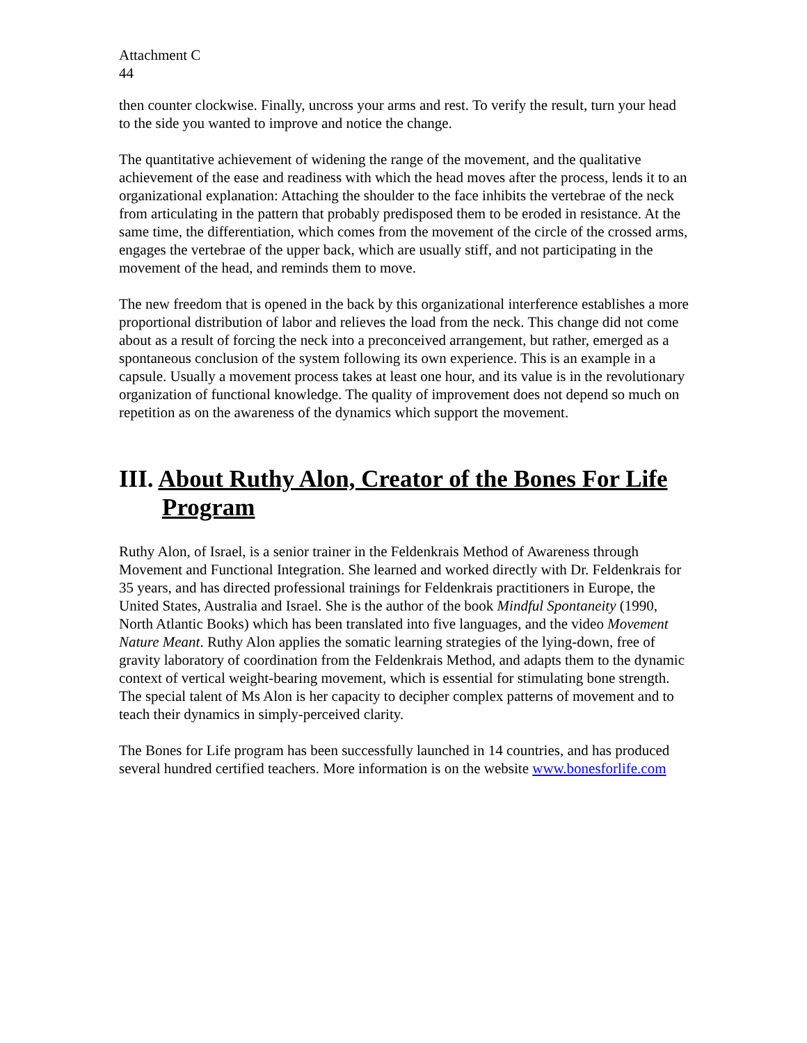Attachment C
44
then counter clockwise. Finally, uncross your arms and rest. To verify the result, turn your head to the side you wanted to improve and notice the change.
The quantitative achievement of widening the range of the movement, and the qualitative achievement of the ease and readiness with which the head moves after the process, lends it to an organizational explanation: Attaching the shoulder to the face inhibits the vertebrae of the neck from articulating in the pattern that probably predisposed them to be eroded in resistance. At the same time, the differentiation, which comes from the movement of the circle of the crossed arms, engages the vertebrae of the upper back, which are usually stiff, and not participating in the movement of the head, and reminds them to move.
The new freedom that is opened in the back by this organizational interference establishes a more proportional distribution of labor and relieves the load from the neck. This change did not come about as a result of forcing the neck into a preconceived arrangement, but rather, emerged as a spontaneous conclusion of the system following its own experience. This is an example in a capsule. Usually a movement process takes at least one hour, and its value is in the revolutionary organization of functional knowledge. The quality of improvement does not depend so much on repetition as on the awareness of the dynamics which support the movement.
III. About Ruthy Alon, Creator of the Bones For Life Program
Ruthy Alon, of Israel, is a senior trainer in the Feldenkrais Method of Awareness through Movement and Functional Integration. She learned and worked directly with Dr. Feldenkrais for 35 years, and has directed professional trainings for Feldenkrais practitioners in Europe, the United States, Australia and Israel. She is the author of the book Mindful Spontaneity (1990, North Atlantic Books) which has been translated into five languages, and the video Movement Nature Meant. Ruthy Alon applies the somatic learning strategies of the lying-down, free of gravity laboratory of coordination from the Feldenkrais Method, and adapts them to the dynamic context of vertical weight-bearing movement, which is essential for stimulating bone strength. The special talent of Ms Alon is her capacity to decipher complex patterns of movement and to teach their dynamics in simply-perceived clarity.
The Bones for Life program has been successfully launched in 14 countries, and has produced several hundred certified teachers. More information is on the website www.bonesforlife.com